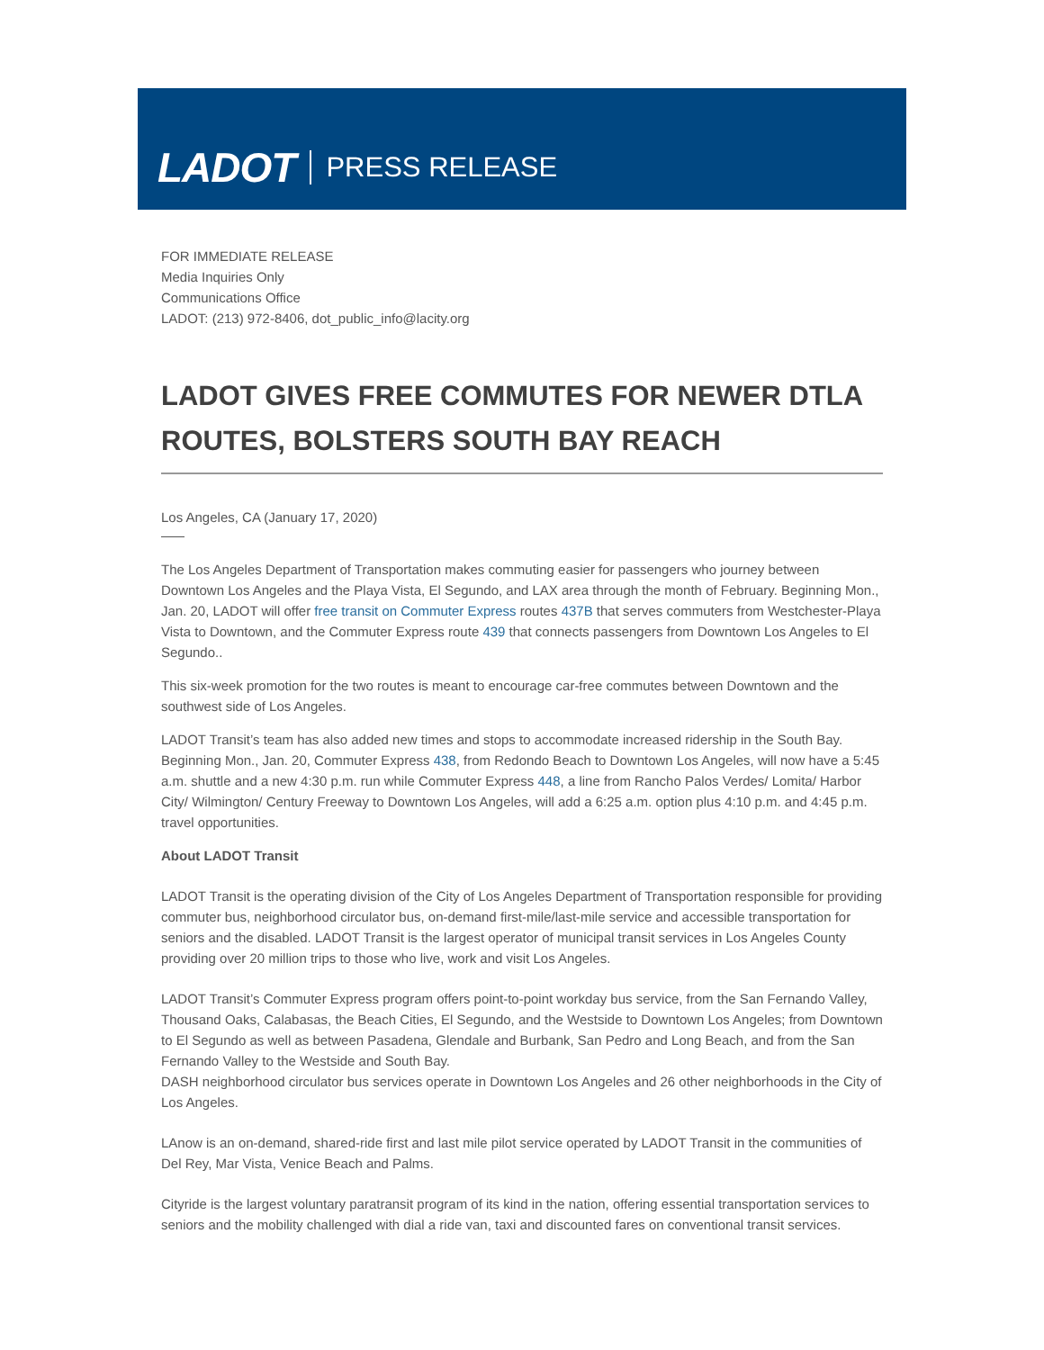LADOT PRESS RELEASE
FOR IMMEDIATE RELEASE
Media Inquiries Only
Communications Office
LADOT: (213) 972-8406, dot_public_info@lacity.org
LADOT GIVES FREE COMMUTES FOR NEWER DTLA ROUTES, BOLSTERS SOUTH BAY REACH
Los Angeles, CA (January 17, 2020)
The Los Angeles Department of Transportation makes commuting easier for passengers who journey between Downtown Los Angeles and the Playa Vista, El Segundo, and LAX area through the month of February. Beginning Mon., Jan. 20, LADOT will offer free transit on Commuter Express routes 437B that serves commuters from Westchester-Playa Vista to Downtown, and the Commuter Express route 439 that connects passengers from Downtown Los Angeles to El Segundo..
This six-week promotion for the two routes is meant to encourage car-free commutes between Downtown and the southwest side of Los Angeles.
LADOT Transit’s team has also added new times and stops to accommodate increased ridership in the South Bay. Beginning Mon., Jan. 20, Commuter Express 438, from Redondo Beach to Downtown Los Angeles, will now have a 5:45 a.m. shuttle and a new 4:30 p.m. run while Commuter Express 448, a line from Rancho Palos Verdes/ Lomita/ Harbor City/ Wilmington/ Century Freeway to Downtown Los Angeles, will add a 6:25 a.m. option plus 4:10 p.m. and 4:45 p.m. travel opportunities.
About LADOT Transit
LADOT Transit is the operating division of the City of Los Angeles Department of Transportation responsible for providing commuter bus, neighborhood circulator bus, on-demand first-mile/last-mile service and accessible transportation for seniors and the disabled. LADOT Transit is the largest operator of municipal transit services in Los Angeles County providing over 20 million trips to those who live, work and visit Los Angeles.
LADOT Transit’s Commuter Express program offers point-to-point workday bus service, from the San Fernando Valley, Thousand Oaks, Calabasas, the Beach Cities, El Segundo, and the Westside to Downtown Los Angeles; from Downtown to El Segundo as well as between Pasadena, Glendale and Burbank, San Pedro and Long Beach, and from the San Fernando Valley to the Westside and South Bay.
DASH neighborhood circulator bus services operate in Downtown Los Angeles and 26 other neighborhoods in the City of Los Angeles.
LAnow is an on-demand, shared-ride first and last mile pilot service operated by LADOT Transit in the communities of Del Rey, Mar Vista, Venice Beach and Palms.
Cityride is the largest voluntary paratransit program of its kind in the nation, offering essential transportation services to seniors and the mobility challenged with dial a ride van, taxi and discounted fares on conventional transit services.